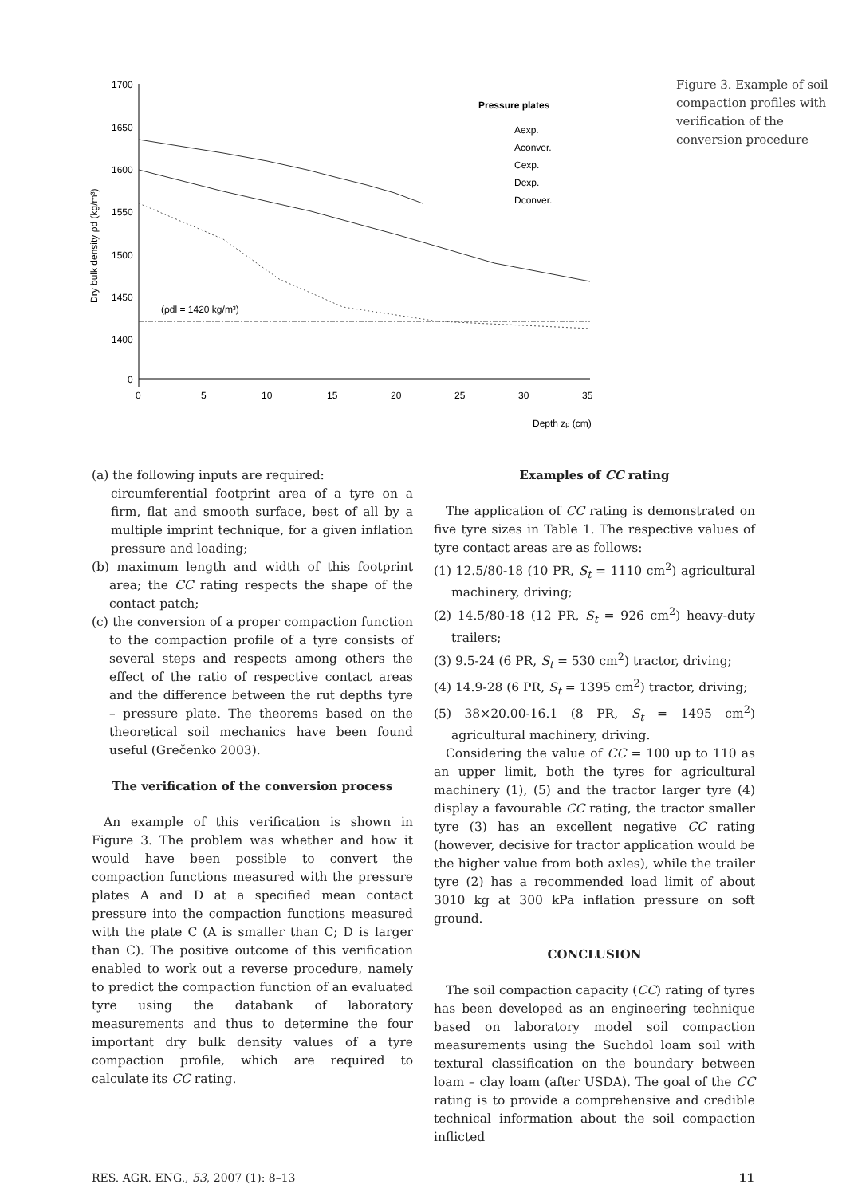1700
1650
1600
1550
1500
1450
1400
0
0
5
10
15
20
25
30
35
Depth zp (cm)
Dry bulk density ρd (kg/m³)
(ρdl = 1420 kg/m³)
Pressure plates
Aexp.
Aconver.
Cexp.
Dexp.
Dconver.
Figure 3. Example of soil compaction profiles with verification of the conversion procedure
(a) the following inputs are required:
circumferential footprint area of a tyre on a firm, flat and smooth surface, best of all by a multiple imprint technique, for a given inflation pressure and loading;
(b) maximum length and width of this footprint area; the CC rating respects the shape of the contact patch;
(c) the conversion of a proper compaction function to the compaction profile of a tyre consists of several steps and respects among others the effect of the ratio of respective contact areas and the difference between the rut depths tyre – pressure plate. The theorems based on the theoretical soil mechanics have been found useful (Grečenko 2003).
The verification of the conversion process
An example of this verification is shown in Figure 3. The problem was whether and how it would have been possible to convert the compaction functions measured with the pressure plates A and D at a specified mean contact pressure into the compaction functions measured with the plate C (A is smaller than C; D is larger than C). The positive outcome of this verification enabled to work out a reverse procedure, namely to predict the compaction function of an evaluated tyre using the databank of laboratory measurements and thus to determine the four important dry bulk density values of a tyre compaction profile, which are required to calculate its CC rating.
Examples of CC rating
The application of CC rating is demonstrated on five tyre sizes in Table 1. The respective values of tyre contact areas are as follows:
(1) 12.5/80-18 (10 PR, S<sub>t</sub> = 1110 cm<sup>2</sup>) agricultural machinery, driving;
(2) 14.5/80-18 (12 PR, S<sub>t</sub> = 926 cm<sup>2</sup>) heavy-duty trailers;
(3) 9.5-24 (6 PR, S<sub>t</sub> = 530 cm<sup>2</sup>) tractor, driving;
(4) 14.9-28 (6 PR, S<sub>t</sub> = 1395 cm<sup>2</sup>) tractor, driving;
(5) 38×20.00-16.1 (8 PR, S<sub>t</sub> = 1495 cm<sup>2</sup>) agricultural machinery, driving.
Considering the value of CC = 100 up to 110 as an upper limit, both the tyres for agricultural machinery (1), (5) and the tractor larger tyre (4) display a favourable CC rating, the tractor smaller tyre (3) has an excellent negative CC rating (however, decisive for tractor application would be the higher value from both axles), while the trailer tyre (2) has a recommended load limit of about 3010 kg at 300 kPa inflation pressure on soft ground.
CONCLUSION
The soil compaction capacity (CC) rating of tyres has been developed as an engineering technique based on laboratory model soil compaction measurements using the Suchdol loam soil with textural classification on the boundary between loam – clay loam (after USDA). The goal of the CC rating is to provide a comprehensive and credible technical information about the soil compaction inflicted
RES. AGR. ENG., 53, 2007 (1): 8–13 11